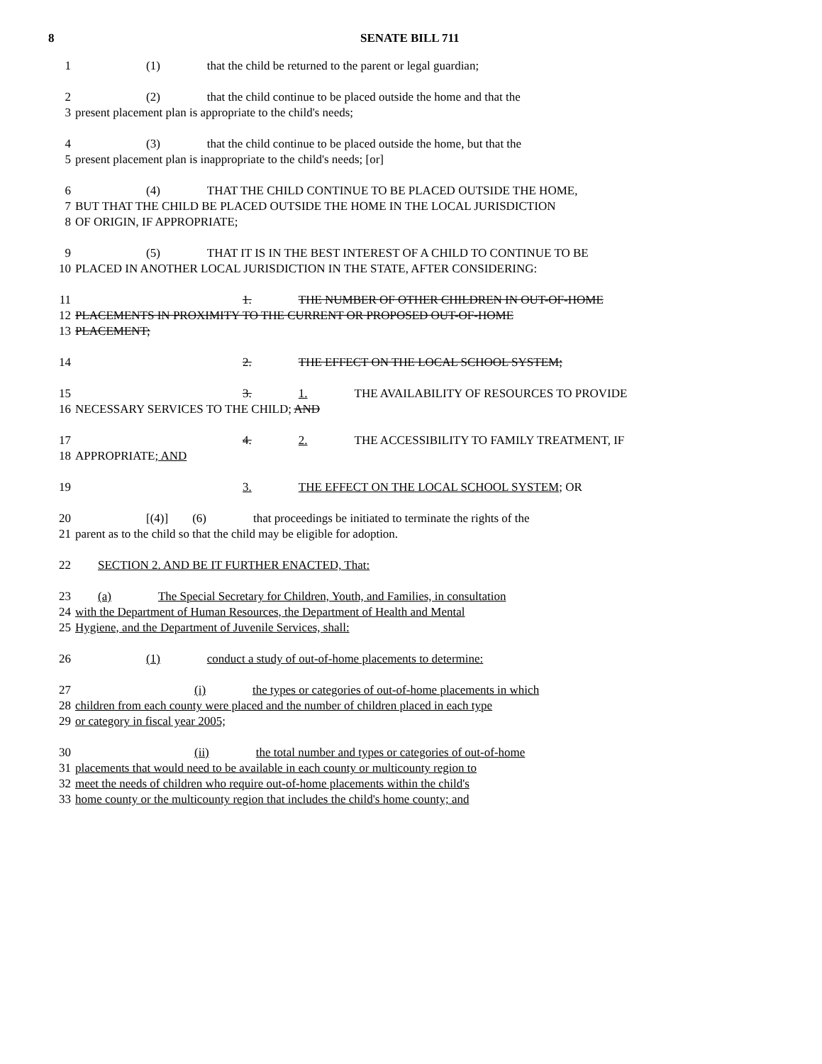8 SENATE BILL 711
1 (1) that the child be returned to the parent or legal guardian;
2 (2) that the child continue to be placed outside the home and that the
3 present placement plan is appropriate to the child's needs;
4 (3) that the child continue to be placed outside the home, but that the
5 present placement plan is inappropriate to the child's needs; [or]
6 (4) THAT THE CHILD CONTINUE TO BE PLACED OUTSIDE THE HOME,
7 BUT THAT THE CHILD BE PLACED OUTSIDE THE HOME IN THE LOCAL JURISDICTION
8 OF ORIGIN, IF APPROPRIATE;
9 (5) THAT IT IS IN THE BEST INTEREST OF A CHILD TO CONTINUE TO BE
10 PLACED IN ANOTHER LOCAL JURISDICTION IN THE STATE, AFTER CONSIDERING:
11 1. THE NUMBER OF OTHER CHILDREN IN OUT-OF-HOME
12 PLACEMENTS IN PROXIMITY TO THE CURRENT OR PROPOSED OUT-OF-HOME
13 PLACEMENT;
14 2. THE EFFECT ON THE LOCAL SCHOOL SYSTEM;
15 3. 1. THE AVAILABILITY OF RESOURCES TO PROVIDE
16 NECESSARY SERVICES TO THE CHILD; AND
17 4. 2. THE ACCESSIBILITY TO FAMILY TREATMENT, IF
18 APPROPRIATE; AND
19 3. THE EFFECT ON THE LOCAL SCHOOL SYSTEM; OR
20 [(4)] (6) that proceedings be initiated to terminate the rights of the
21 parent as to the child so that the child may be eligible for adoption.
22 SECTION 2. AND BE IT FURTHER ENACTED, That:
23 (a) The Special Secretary for Children, Youth, and Families, in consultation
24 with the Department of Human Resources, the Department of Health and Mental
25 Hygiene, and the Department of Juvenile Services, shall:
26 (1) conduct a study of out-of-home placements to determine:
27 (i) the types or categories of out-of-home placements in which
28 children from each county were placed and the number of children placed in each type
29 or category in fiscal year 2005;
30 (ii) the total number and types or categories of out-of-home
31 placements that would need to be available in each county or multicounty region to
32 meet the needs of children who require out-of-home placements within the child's
33 home county or the multicounty region that includes the child's home county; and